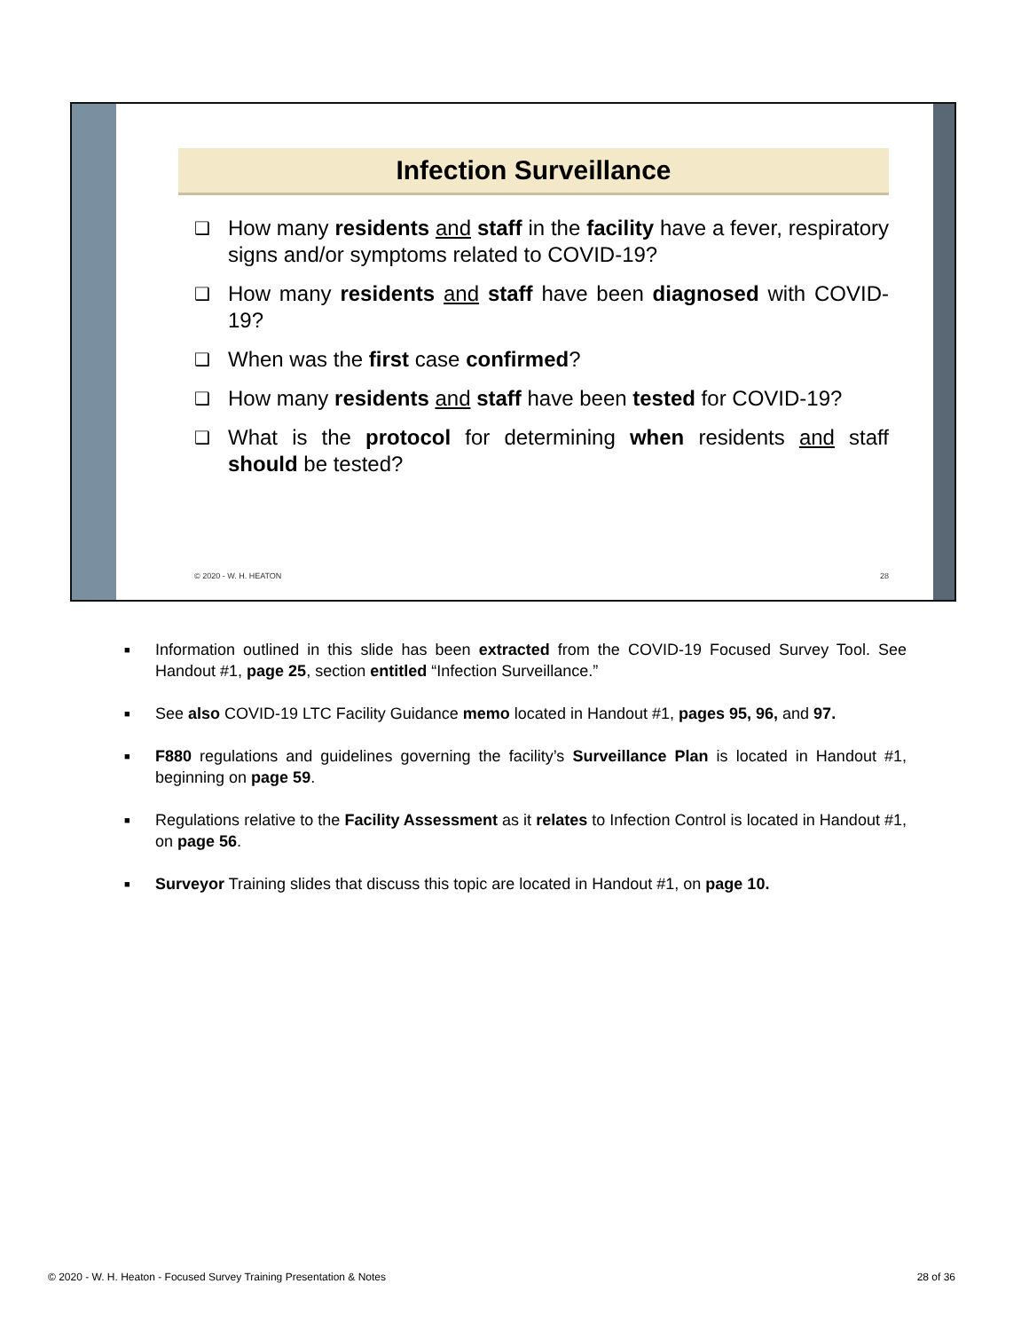Infection Surveillance
❑ How many residents and staff in the facility have a fever, respiratory signs and/or symptoms related to COVID-19?
❑ How many residents and staff have been diagnosed with COVID-19?
❑ When was the first case confirmed?
❑ How many residents and staff have been tested for COVID-19?
❑ What is the protocol for determining when residents and staff should be tested?
© 2020 - W. H. HEATON 28
■ Information outlined in this slide has been extracted from the COVID-19 Focused Survey Tool. See Handout #1, page 25, section entitled “Infection Surveillance.”
■ See also COVID-19 LTC Facility Guidance memo located in Handout #1, pages 95, 96, and 97.
■ F880 regulations and guidelines governing the facility’s Surveillance Plan is located in Handout #1, beginning on page 59.
■ Regulations relative to the Facility Assessment as it relates to Infection Control is located in Handout #1, on page 56.
■ Surveyor Training slides that discuss this topic are located in Handout #1, on page 10.
© 2020 - W. H. Heaton - Focused Survey Training Presentation & Notes 28 of 36